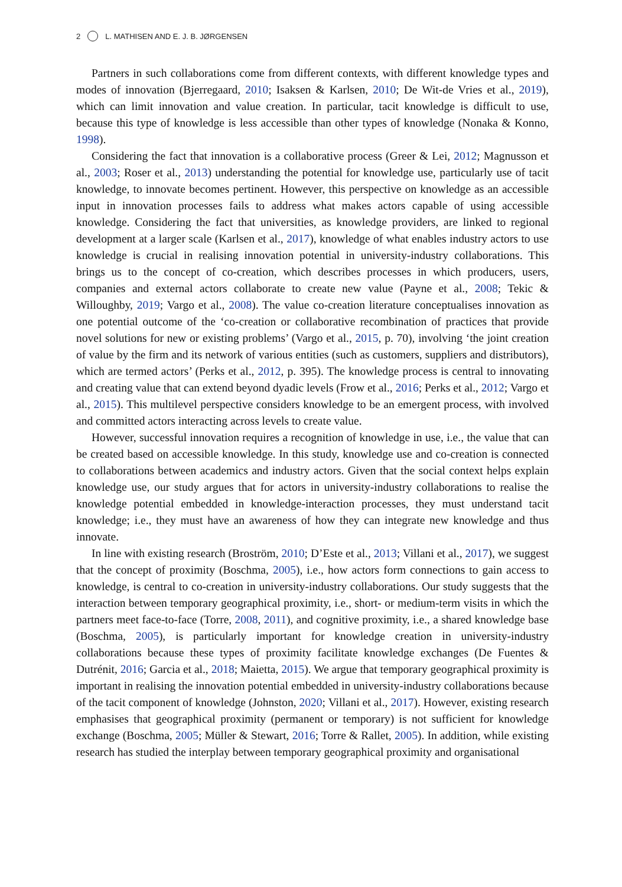2 L. MATHISEN AND E. J. B. JØRGENSEN
Partners in such collaborations come from different contexts, with different knowledge types and modes of innovation (Bjerregaard, 2010; Isaksen & Karlsen, 2010; De Wit-de Vries et al., 2019), which can limit innovation and value creation. In particular, tacit knowledge is difficult to use, because this type of knowledge is less accessible than other types of knowledge (Nonaka & Konno, 1998).
Considering the fact that innovation is a collaborative process (Greer & Lei, 2012; Magnusson et al., 2003; Roser et al., 2013) understanding the potential for knowledge use, particularly use of tacit knowledge, to innovate becomes pertinent. However, this perspective on knowledge as an accessible input in innovation processes fails to address what makes actors capable of using accessible knowledge. Considering the fact that universities, as knowledge providers, are linked to regional development at a larger scale (Karlsen et al., 2017), knowledge of what enables industry actors to use knowledge is crucial in realising innovation potential in university-industry collaborations. This brings us to the concept of co-creation, which describes processes in which producers, users, companies and external actors collaborate to create new value (Payne et al., 2008; Tekic & Willoughby, 2019; Vargo et al., 2008). The value co-creation literature conceptualises innovation as one potential outcome of the ‘co-creation or collaborative recombination of practices that provide novel solutions for new or existing problems’ (Vargo et al., 2015, p. 70), involving ‘the joint creation of value by the firm and its network of various entities (such as customers, suppliers and distributors), which are termed actors’ (Perks et al., 2012, p. 395). The knowledge process is central to innovating and creating value that can extend beyond dyadic levels (Frow et al., 2016; Perks et al., 2012; Vargo et al., 2015). This multilevel perspective considers knowledge to be an emergent process, with involved and committed actors interacting across levels to create value.
However, successful innovation requires a recognition of knowledge in use, i.e., the value that can be created based on accessible knowledge. In this study, knowledge use and co-creation is connected to collaborations between academics and industry actors. Given that the social context helps explain knowledge use, our study argues that for actors in university-industry collaborations to realise the knowledge potential embedded in knowledge-interaction processes, they must understand tacit knowledge; i.e., they must have an awareness of how they can integrate new knowledge and thus innovate.
In line with existing research (Broström, 2010; D’Este et al., 2013; Villani et al., 2017), we suggest that the concept of proximity (Boschma, 2005), i.e., how actors form connections to gain access to knowledge, is central to co-creation in university-industry collaborations. Our study suggests that the interaction between temporary geographical proximity, i.e., short- or medium-term visits in which the partners meet face-to-face (Torre, 2008, 2011), and cognitive proximity, i.e., a shared knowledge base (Boschma, 2005), is particularly important for knowledge creation in university-industry collaborations because these types of proximity facilitate knowledge exchanges (De Fuentes & Dutrénit, 2016; Garcia et al., 2018; Maietta, 2015). We argue that temporary geographical proximity is important in realising the innovation potential embedded in university-industry collaborations because of the tacit component of knowledge (Johnston, 2020; Villani et al., 2017). However, existing research emphasises that geographical proximity (permanent or temporary) is not sufficient for knowledge exchange (Boschma, 2005; Müller & Stewart, 2016; Torre & Rallet, 2005). In addition, while existing research has studied the interplay between temporary geographical proximity and organisational